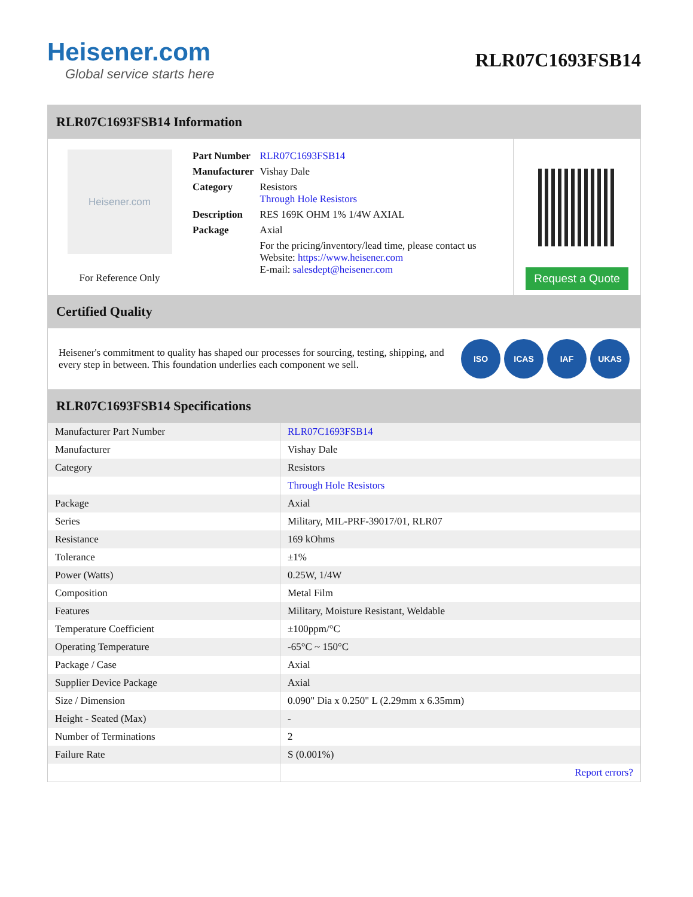Heisener.com
Global service starts here
RLR07C1693FSB14
RLR07C1693FSB14 Information
Heisener.com
For Reference Only
| Part Number | RLR07C1693FSB14 |
| Manufacturer | Vishay Dale |
| Category | Resistors Through Hole Resistors |
| Description | RES 169K OHM 1% 1/4W AXIAL |
| Package | Axial |
| | For the pricing/inventory/lead time, please contact us Website: https://www.heisener.com E-mail: salesdept@heisener.com |
Request a Quote
Certified Quality
Heisener's commitment to quality has shaped our processes for sourcing, testing, shipping, and every step in between. This foundation underlies each component we sell.
ISO ICAS IAF UKAS
RLR07C1693FSB14 Specifications
| Manufacturer Part Number | RLR07C1693FSB14 |
| Manufacturer | Vishay Dale |
| Category | Resistors |
| | Through Hole Resistors |
| Package | Axial |
| Series | Military, MIL-PRF-39017/01, RLR07 |
| Resistance | 169 kOhms |
| Tolerance | ±1% |
| Power (Watts) | 0.25W, 1/4W |
| Composition | Metal Film |
| Features | Military, Moisture Resistant, Weldable |
| Temperature Coefficient | ±100ppm/°C |
| Operating Temperature | -65°C ~ 150°C |
| Package / Case | Axial |
| Supplier Device Package | Axial |
| Size / Dimension | 0.090" Dia x 0.250" L (2.29mm x 6.35mm) |
| Height - Seated (Max) | - |
| Number of Terminations | 2 |
| Failure Rate | S (0.001%) |
| | Report errors? |